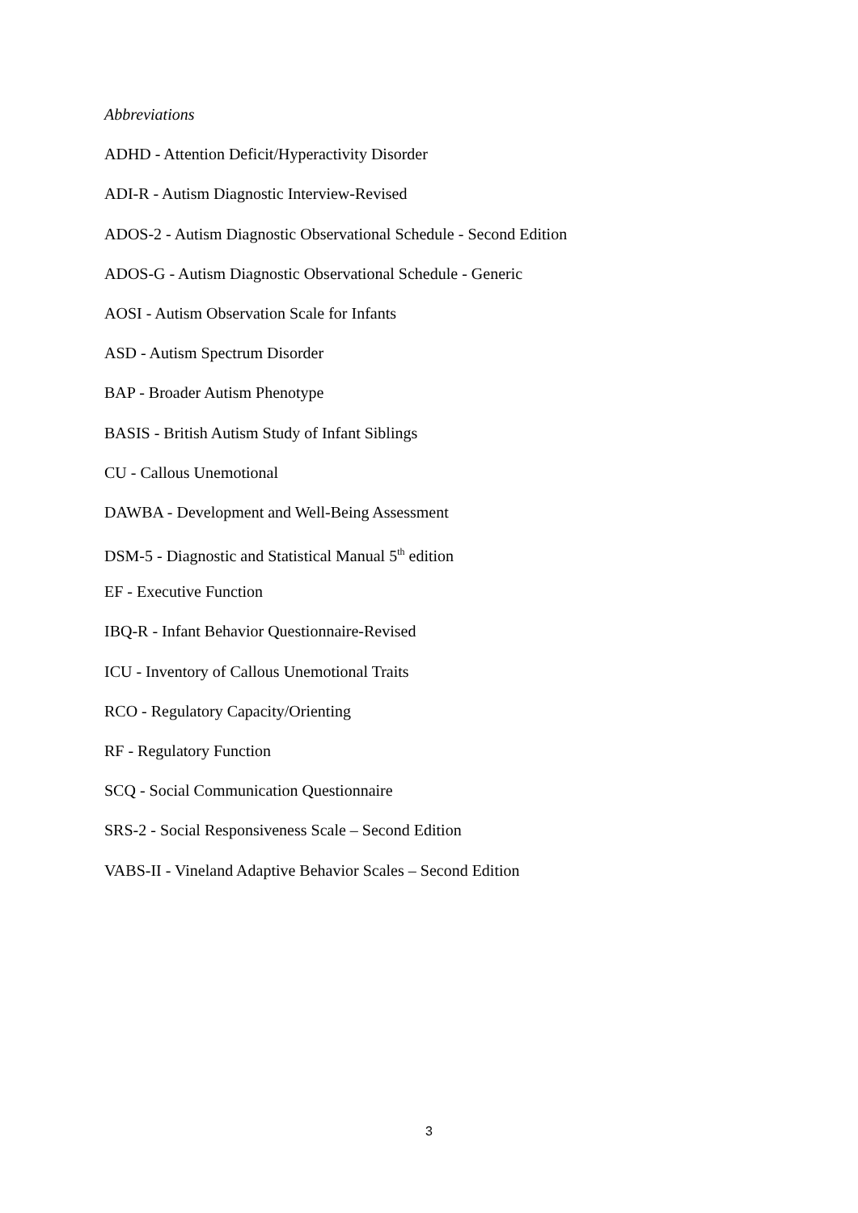Abbreviations
ADHD - Attention Deficit/Hyperactivity Disorder
ADI-R - Autism Diagnostic Interview-Revised
ADOS-2 - Autism Diagnostic Observational Schedule - Second Edition
ADOS-G - Autism Diagnostic Observational Schedule - Generic
AOSI - Autism Observation Scale for Infants
ASD - Autism Spectrum Disorder
BAP - Broader Autism Phenotype
BASIS - British Autism Study of Infant Siblings
CU - Callous Unemotional
DAWBA - Development and Well-Being Assessment
DSM-5 - Diagnostic and Statistical Manual 5<sup>th</sup> edition
EF - Executive Function
IBQ-R - Infant Behavior Questionnaire-Revised
ICU - Inventory of Callous Unemotional Traits
RCO - Regulatory Capacity/Orienting
RF - Regulatory Function
SCQ - Social Communication Questionnaire
SRS-2 - Social Responsiveness Scale – Second Edition
VABS-II - Vineland Adaptive Behavior Scales – Second Edition
3